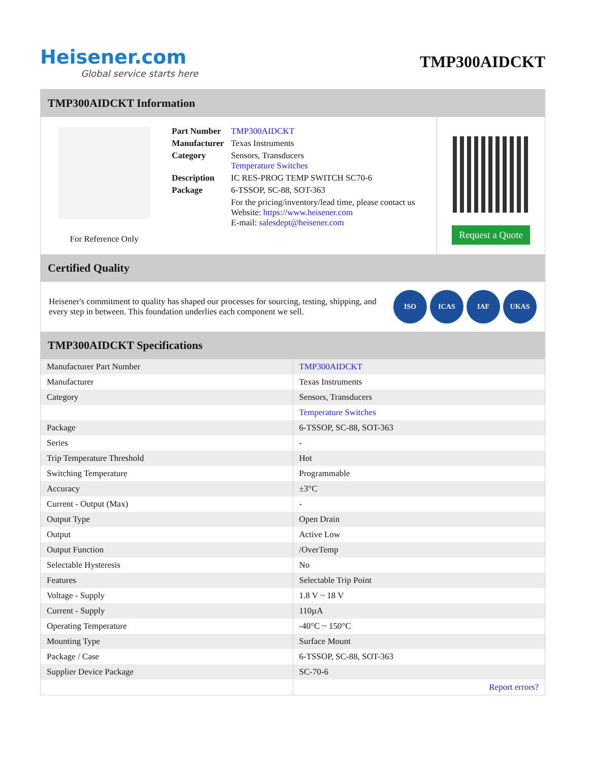Heisener.com
Global service starts here
TMP300AIDCKT
TMP300AIDCKT Information
For Reference Only
| Part Number | TMP300AIDCKT |
| Manufacturer | Texas Instruments |
| Category | Sensors, Transducers Temperature Switches |
| Description | IC RES-PROG TEMP SWITCH SC70-6 |
| Package | 6-TSSOP, SC-88, SOT-363 |
| | For the pricing/inventory/lead time, please contact us Website: https://www.heisener.com E-mail: salesdept@heisener.com |
Request a Quote
Certified Quality
Heisener's commitment to quality has shaped our processes for sourcing, testing, shipping, and every step in between. This foundation underlies each component we sell.
ISO ICAS IAF UKAS
TMP300AIDCKT Specifications
| Manufacturer Part Number | TMP300AIDCKT |
| Manufacturer | Texas Instruments |
| Category | Sensors, Transducers |
| | Temperature Switches |
| Package | 6-TSSOP, SC-88, SOT-363 |
| Series | - |
| Trip Temperature Threshold | Hot |
| Switching Temperature | Programmable |
| Accuracy | ±3°C |
| Current - Output (Max) | - |
| Output Type | Open Drain |
| Output | Active Low |
| Output Function | /OverTemp |
| Selectable Hysteresis | No |
| Features | Selectable Trip Point |
| Voltage - Supply | 1.8 V ~ 18 V |
| Current - Supply | 110µA |
| Operating Temperature | -40°C ~ 150°C |
| Mounting Type | Surface Mount |
| Package / Case | 6-TSSOP, SC-88, SOT-363 |
| Supplier Device Package | SC-70-6 |
| | Report errors? |